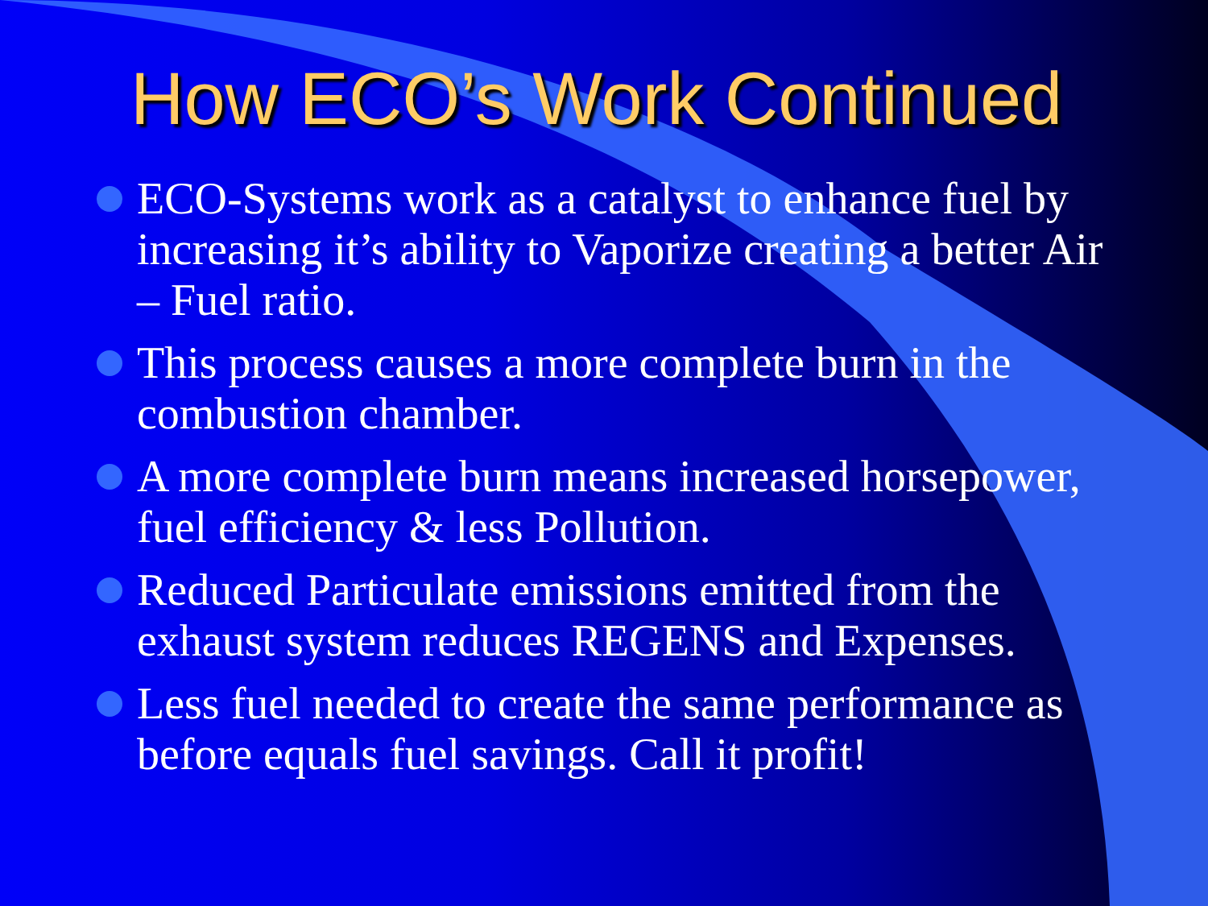How ECO’s Work Continued
ECO-Systems work as a catalyst to enhance fuel by increasing it’s ability to Vaporize creating a better Air – Fuel ratio.
This process causes a more complete burn in the combustion chamber.
A more complete burn means increased horsepower, fuel efficiency & less Pollution.
Reduced Particulate emissions emitted from the exhaust system reduces REGENS and Expenses.
Less fuel needed to create the same performance as before equals fuel savings. Call it profit!